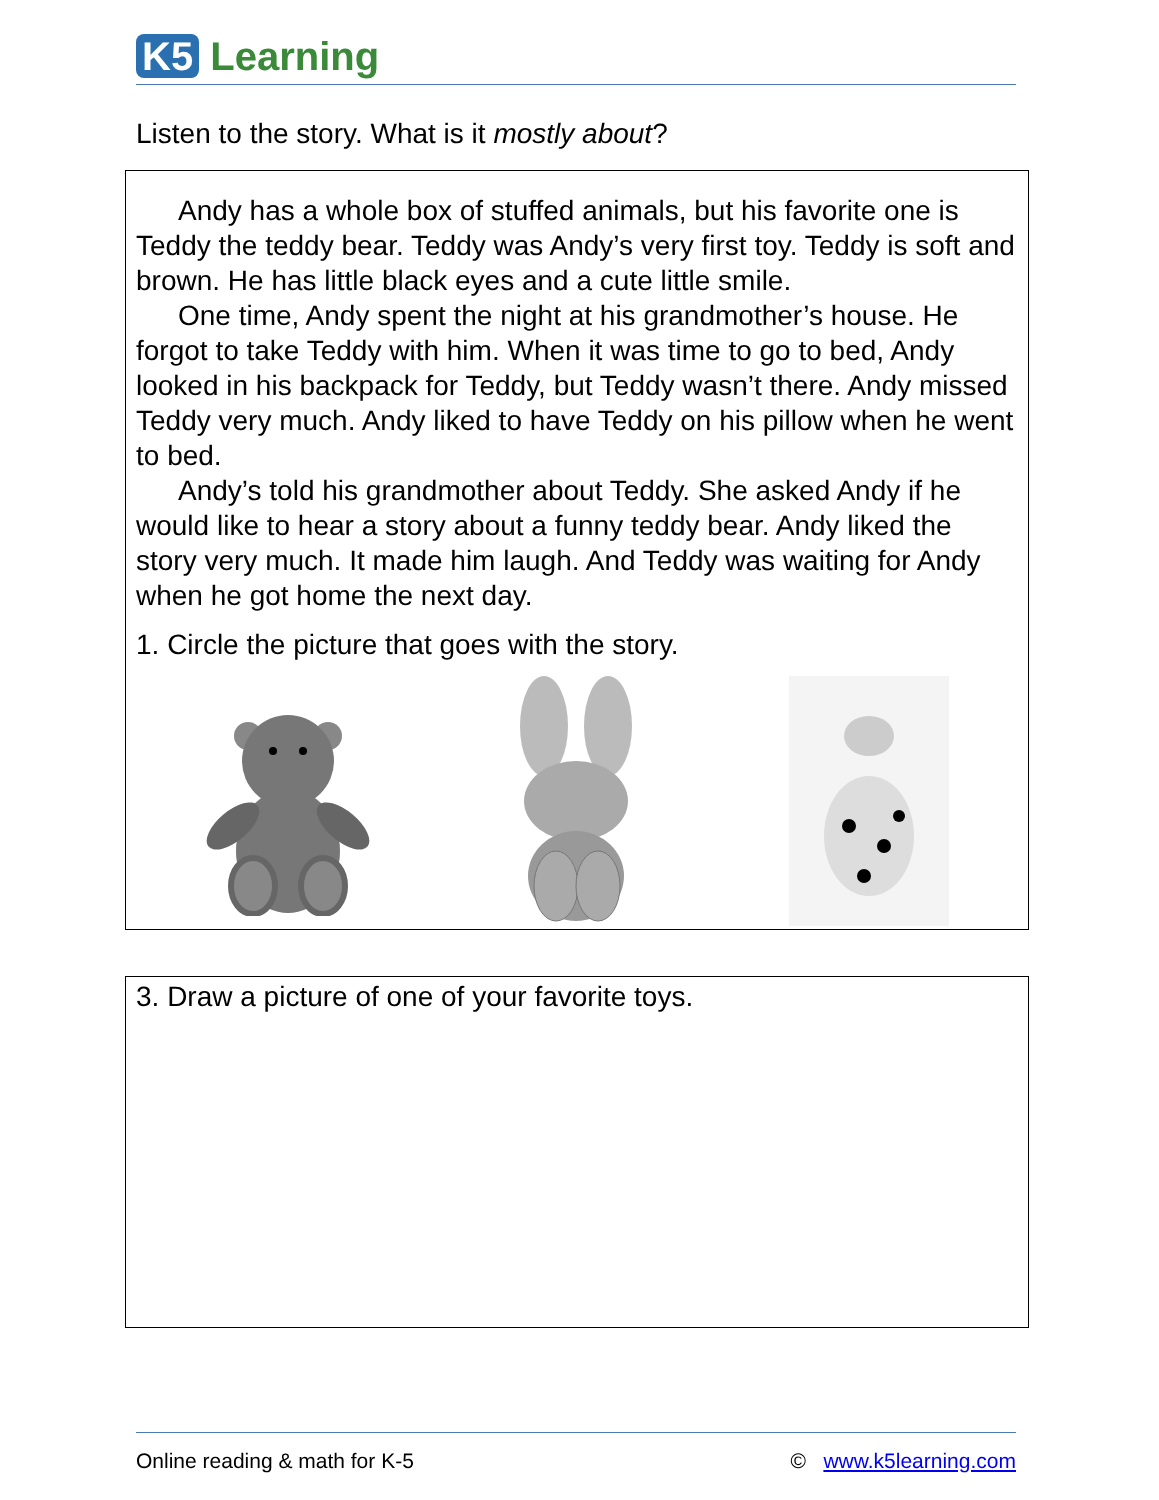K5 Learning
Listen to the story. What is it mostly about?
Andy has a whole box of stuffed animals, but his favorite one is Teddy the teddy bear. Teddy was Andy’s very first toy. Teddy is soft and brown. He has little black eyes and a cute little smile.
One time, Andy spent the night at his grandmother’s house. He forgot to take Teddy with him. When it was time to go to bed, Andy looked in his backpack for Teddy, but Teddy wasn’t there. Andy missed Teddy very much. Andy liked to have Teddy on his pillow when he went to bed.
Andy’s told his grandmother about Teddy. She asked Andy if he would like to hear a story about a funny teddy bear. Andy liked the story very much. It made him laugh. And Teddy was waiting for Andy when he got home the next day.
1. Circle the picture that goes with the story.
3. Draw a picture of one of your favorite toys.
Online reading & math for K-5 © www.k5learning.com